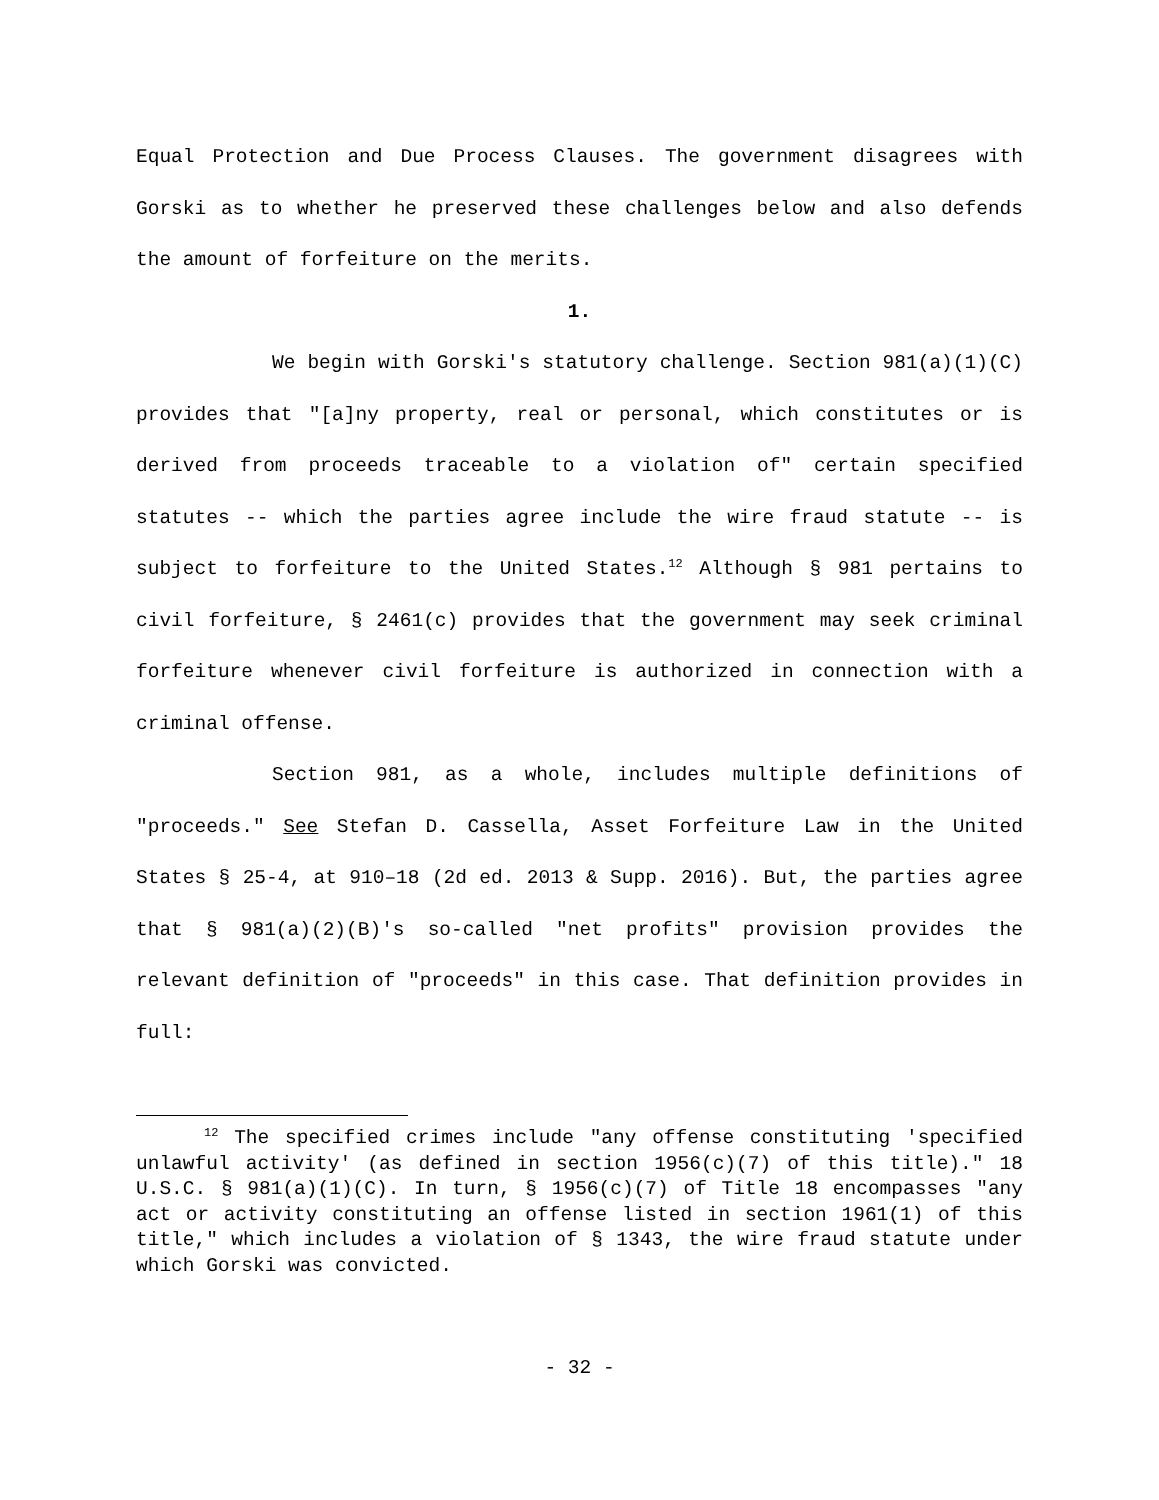Equal Protection and Due Process Clauses. The government disagrees with Gorski as to whether he preserved these challenges below and also defends the amount of forfeiture on the merits.
1.
We begin with Gorski's statutory challenge. Section 981(a)(1)(C) provides that "[a]ny property, real or personal, which constitutes or is derived from proceeds traceable to a violation of" certain specified statutes -- which the parties agree include the wire fraud statute -- is subject to forfeiture to the United States.<sup>12</sup> Although § 981 pertains to civil forfeiture, § 2461(c) provides that the government may seek criminal forfeiture whenever civil forfeiture is authorized in connection with a criminal offense.
Section 981, as a whole, includes multiple definitions of "proceeds." See Stefan D. Cassella, Asset Forfeiture Law in the United States § 25-4, at 910–18 (2d ed. 2013 & Supp. 2016). But, the parties agree that § 981(a)(2)(B)'s so-called "net profits" provision provides the relevant definition of "proceeds" in this case. That definition provides in full:
<sup>12</sup> The specified crimes include "any offense constituting 'specified unlawful activity' (as defined in section 1956(c)(7) of this title)." 18 U.S.C. § 981(a)(1)(C). In turn, § 1956(c)(7) of Title 18 encompasses "any act or activity constituting an offense listed in section 1961(1) of this title," which includes a violation of § 1343, the wire fraud statute under which Gorski was convicted.
- 32 -